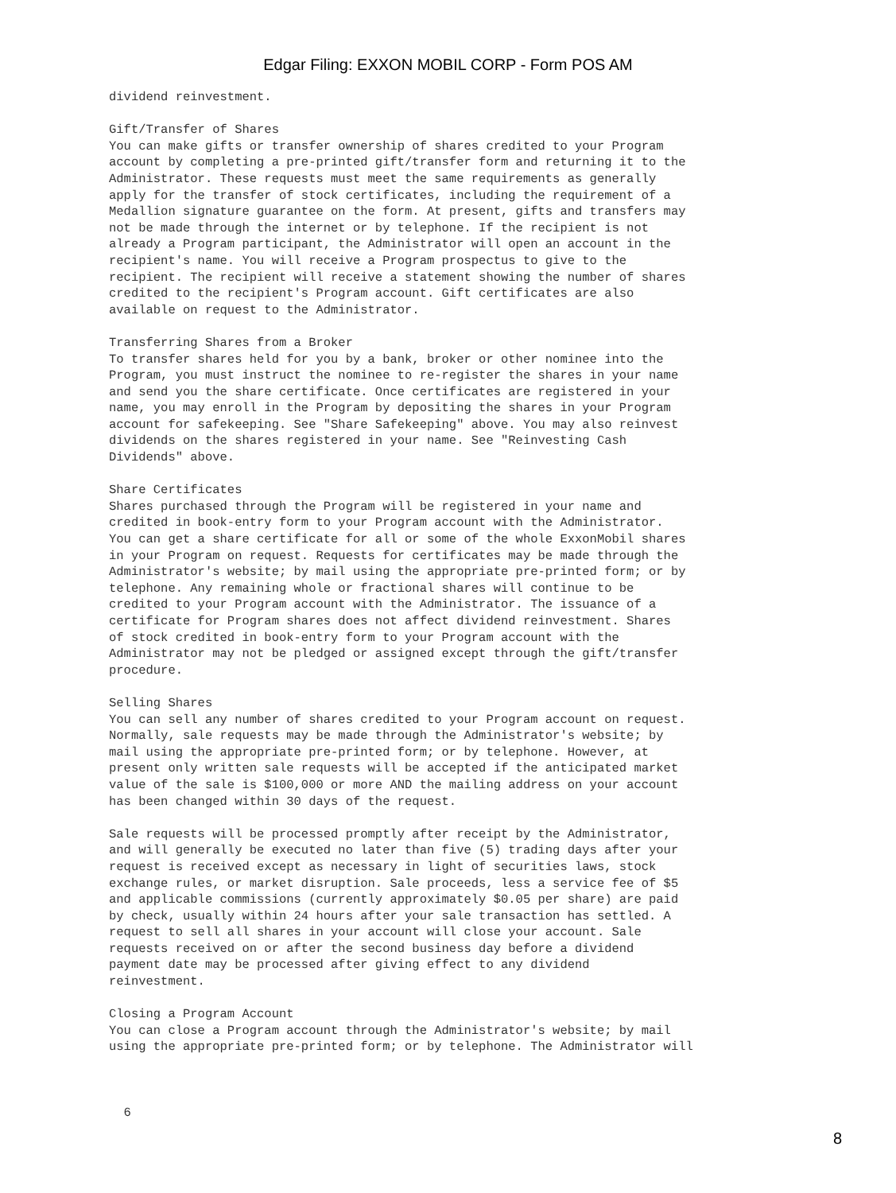Edgar Filing: EXXON MOBIL CORP - Form POS AM
dividend reinvestment.

Gift/Transfer of Shares
You can make gifts or transfer ownership of shares credited to your Program
account by completing a pre-printed gift/transfer form and returning it to the
Administrator. These requests must meet the same requirements as generally
apply for the transfer of stock certificates, including the requirement of a
Medallion signature guarantee on the form. At present, gifts and transfers may
not be made through the internet or by telephone. If the recipient is not
already a Program participant, the Administrator will open an account in the
recipient's name. You will receive a Program prospectus to give to the
recipient. The recipient will receive a statement showing the number of shares
credited to the recipient's Program account. Gift certificates are also
available on request to the Administrator.

Transferring Shares from a Broker
To transfer shares held for you by a bank, broker or other nominee into the
Program, you must instruct the nominee to re-register the shares in your name
and send you the share certificate. Once certificates are registered in your
name, you may enroll in the Program by depositing the shares in your Program
account for safekeeping. See "Share Safekeeping" above. You may also reinvest
dividends on the shares registered in your name. See "Reinvesting Cash
Dividends" above.

Share Certificates
Shares purchased through the Program will be registered in your name and
credited in book-entry form to your Program account with the Administrator.
You can get a share certificate for all or some of the whole ExxonMobil shares
in your Program on request. Requests for certificates may be made through the
Administrator's website; by mail using the appropriate pre-printed form; or by
telephone. Any remaining whole or fractional shares will continue to be
credited to your Program account with the Administrator. The issuance of a
certificate for Program shares does not affect dividend reinvestment. Shares
of stock credited in book-entry form to your Program account with the
Administrator may not be pledged or assigned except through the gift/transfer
procedure.

Selling Shares
You can sell any number of shares credited to your Program account on request.
Normally, sale requests may be made through the Administrator's website; by
mail using the appropriate pre-printed form; or by telephone. However, at
present only written sale requests will be accepted if the anticipated market
value of the sale is $100,000 or more AND the mailing address on your account
has been changed within 30 days of the request.

Sale requests will be processed promptly after receipt by the Administrator,
and will generally be executed no later than five (5) trading days after your
request is received except as necessary in light of securities laws, stock
exchange rules, or market disruption. Sale proceeds, less a service fee of $5
and applicable commissions (currently approximately $0.05 per share) are paid
by check, usually within 24 hours after your sale transaction has settled. A
request to sell all shares in your account will close your account. Sale
requests received on or after the second business day before a dividend
payment date may be processed after giving effect to any dividend
reinvestment.

Closing a Program Account
You can close a Program account through the Administrator's website; by mail
using the appropriate pre-printed form; or by telephone. The Administrator will



  6
8